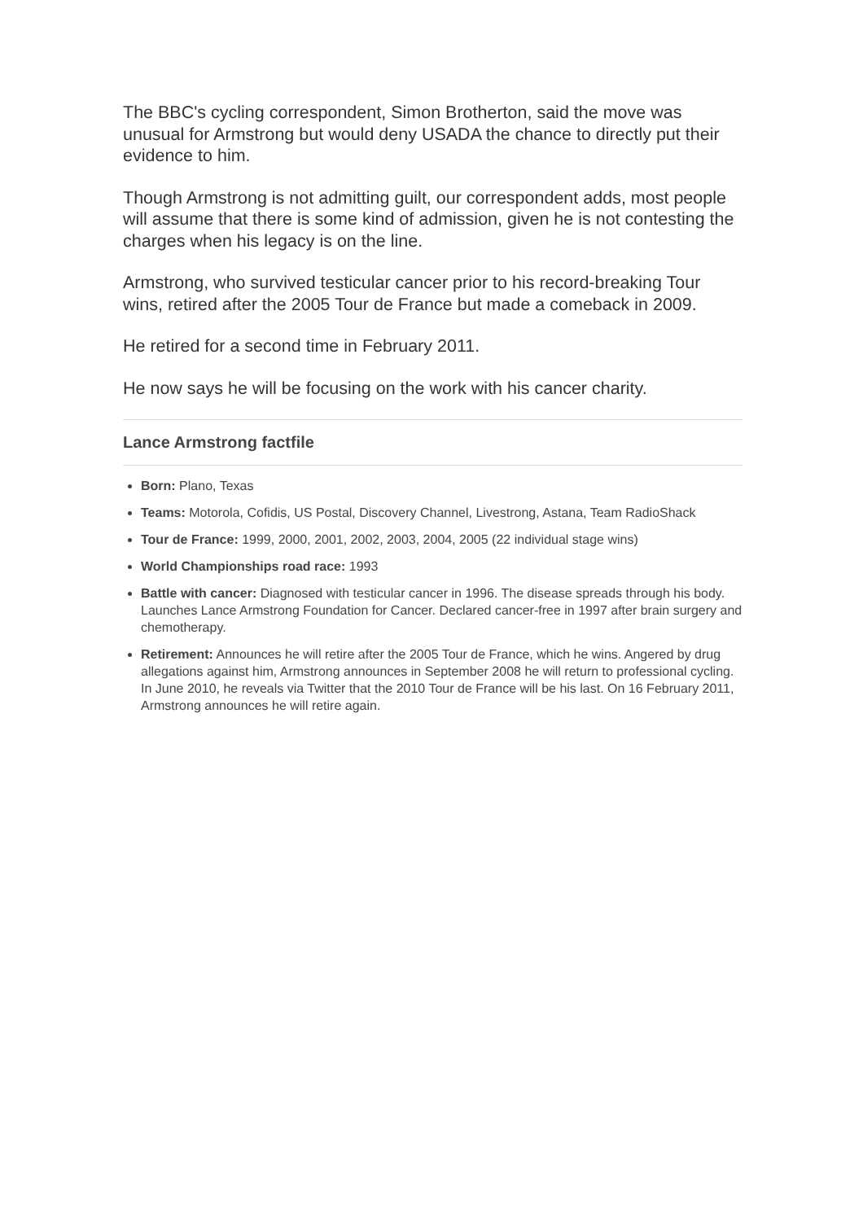The BBC's cycling correspondent, Simon Brotherton, said the move was unusual for Armstrong but would deny USADA the chance to directly put their evidence to him.
Though Armstrong is not admitting guilt, our correspondent adds, most people will assume that there is some kind of admission, given he is not contesting the charges when his legacy is on the line.
Armstrong, who survived testicular cancer prior to his record-breaking Tour wins, retired after the 2005 Tour de France but made a comeback in 2009.
He retired for a second time in February 2011.
He now says he will be focusing on the work with his cancer charity.
Lance Armstrong factfile
Born: Plano, Texas
Teams: Motorola, Cofidis, US Postal, Discovery Channel, Livestrong, Astana, Team RadioShack
Tour de France: 1999, 2000, 2001, 2002, 2003, 2004, 2005 (22 individual stage wins)
World Championships road race: 1993
Battle with cancer: Diagnosed with testicular cancer in 1996. The disease spreads through his body. Launches Lance Armstrong Foundation for Cancer. Declared cancer-free in 1997 after brain surgery and chemotherapy.
Retirement: Announces he will retire after the 2005 Tour de France, which he wins. Angered by drug allegations against him, Armstrong announces in September 2008 he will return to professional cycling. In June 2010, he reveals via Twitter that the 2010 Tour de France will be his last. On 16 February 2011, Armstrong announces he will retire again.